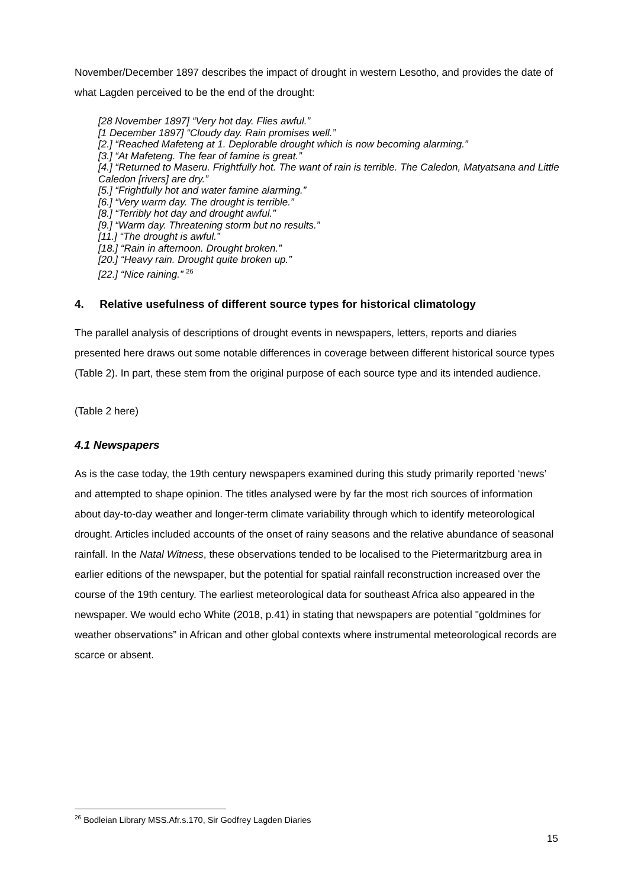November/December 1897 describes the impact of drought in western Lesotho, and provides the date of what Lagden perceived to be the end of the drought:
[28 November 1897] “Very hot day. Flies awful.”
[1 December 1897] “Cloudy day. Rain promises well.”
[2.] “Reached Mafeteng at 1. Deplorable drought which is now becoming alarming.”
[3.] “At Mafeteng. The fear of famine is great.”
[4.] “Returned to Maseru. Frightfully hot. The want of rain is terrible. The Caledon, Matyatsana and Little Caledon [rivers] are dry.”
[5.] “Frightfully hot and water famine alarming.”
[6.] “Very warm day. The drought is terrible.”
[8.] “Terribly hot day and drought awful.”
[9.] “Warm day. Threatening storm but no results.”
[11.] “The drought is awful.”
[18.] “Rain in afternoon. Drought broken.”
[20.] “Heavy rain. Drought quite broken up.”
[22.] “Nice raining.” <sup>26</sup>
4. Relative usefulness of different source types for historical climatology
The parallel analysis of descriptions of drought events in newspapers, letters, reports and diaries presented here draws out some notable differences in coverage between different historical source types (Table 2). In part, these stem from the original purpose of each source type and its intended audience.
(Table 2 here)
4.1 Newspapers
As is the case today, the 19th century newspapers examined during this study primarily reported ‘news’ and attempted to shape opinion. The titles analysed were by far the most rich sources of information about day-to-day weather and longer-term climate variability through which to identify meteorological drought. Articles included accounts of the onset of rainy seasons and the relative abundance of seasonal rainfall. In the Natal Witness, these observations tended to be localised to the Pietermaritzburg area in earlier editions of the newspaper, but the potential for spatial rainfall reconstruction increased over the course of the 19th century. The earliest meteorological data for southeast Africa also appeared in the newspaper. We would echo White (2018, p.41) in stating that newspapers are potential "goldmines for weather observations” in African and other global contexts where instrumental meteorological records are scarce or absent.
<sup>26</sup> Bodleian Library MSS.Afr.s.170, Sir Godfrey Lagden Diaries
15